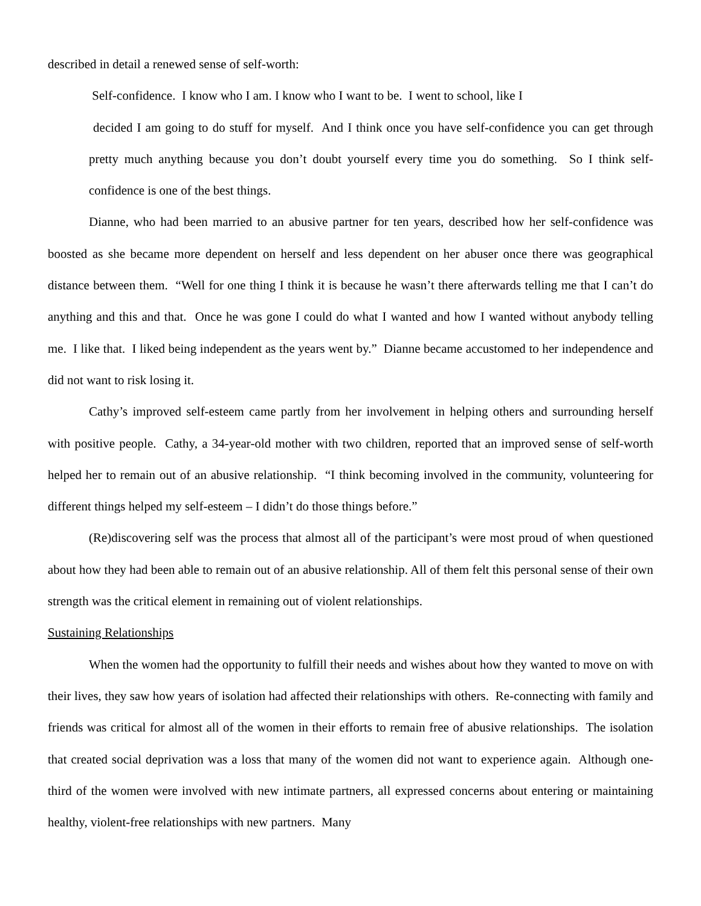described in detail a renewed sense of self-worth:
Self-confidence. I know who I am. I know who I want to be. I went to school, like I
decided I am going to do stuff for myself. And I think once you have self-confidence you can get through pretty much anything because you don’t doubt yourself every time you do something. So I think self-confidence is one of the best things.
Dianne, who had been married to an abusive partner for ten years, described how her self-confidence was boosted as she became more dependent on herself and less dependent on her abuser once there was geographical distance between them. “Well for one thing I think it is because he wasn’t there afterwards telling me that I can’t do anything and this and that. Once he was gone I could do what I wanted and how I wanted without anybody telling me. I like that. I liked being independent as the years went by.” Dianne became accustomed to her independence and did not want to risk losing it.
Cathy’s improved self-esteem came partly from her involvement in helping others and surrounding herself with positive people. Cathy, a 34-year-old mother with two children, reported that an improved sense of self-worth helped her to remain out of an abusive relationship. “I think becoming involved in the community, volunteering for different things helped my self-esteem – I didn’t do those things before.”
(Re)discovering self was the process that almost all of the participant’s were most proud of when questioned about how they had been able to remain out of an abusive relationship. All of them felt this personal sense of their own strength was the critical element in remaining out of violent relationships.
Sustaining Relationships
When the women had the opportunity to fulfill their needs and wishes about how they wanted to move on with their lives, they saw how years of isolation had affected their relationships with others. Re-connecting with family and friends was critical for almost all of the women in their efforts to remain free of abusive relationships. The isolation that created social deprivation was a loss that many of the women did not want to experience again. Although one-third of the women were involved with new intimate partners, all expressed concerns about entering or maintaining healthy, violent-free relationships with new partners. Many